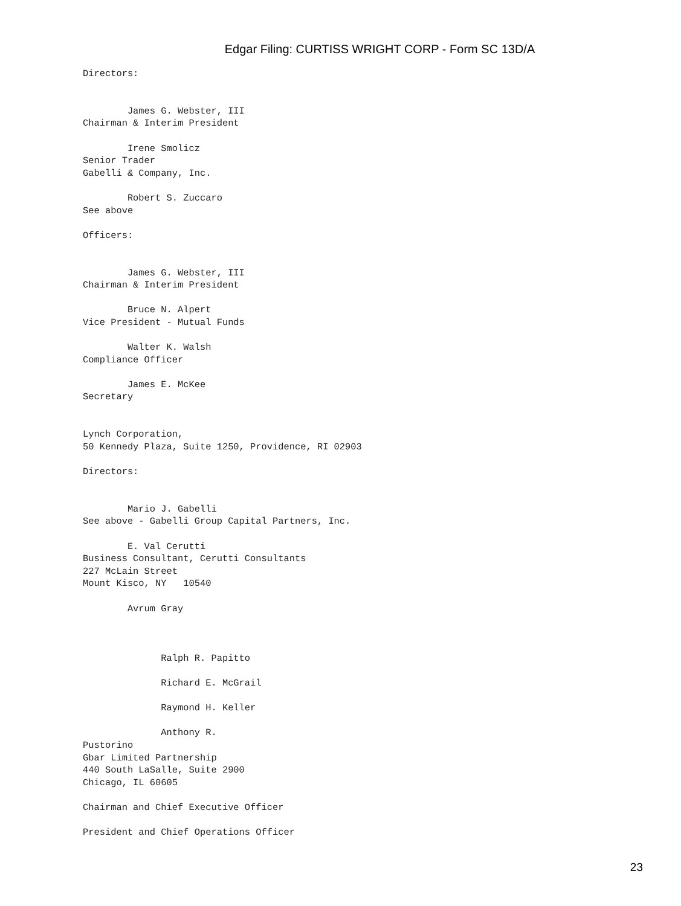Edgar Filing: CURTISS WRIGHT CORP - Form SC 13D/A
Directors:


        James G. Webster, III
Chairman & Interim President

        Irene Smolicz
Senior Trader
Gabelli & Company, Inc.

        Robert S. Zuccaro
See above

Officers:


        James G. Webster, III
Chairman & Interim President

        Bruce N. Alpert
Vice President - Mutual Funds

        Walter K. Walsh
Compliance Officer

        James E. McKee
Secretary


Lynch Corporation,
50 Kennedy Plaza, Suite 1250, Providence, RI 02903

Directors:


        Mario J. Gabelli
See above - Gabelli Group Capital Partners, Inc.

        E. Val Cerutti
Business Consultant, Cerutti Consultants
227 McLain Street
Mount Kisco, NY   10540

        Avrum Gray



              Ralph R. Papitto

              Richard E. McGrail

              Raymond H. Keller

              Anthony R.
Pustorino
Gbar Limited Partnership
440 South LaSalle, Suite 2900
Chicago, IL 60605

Chairman and Chief Executive Officer

President and Chief Operations Officer
23